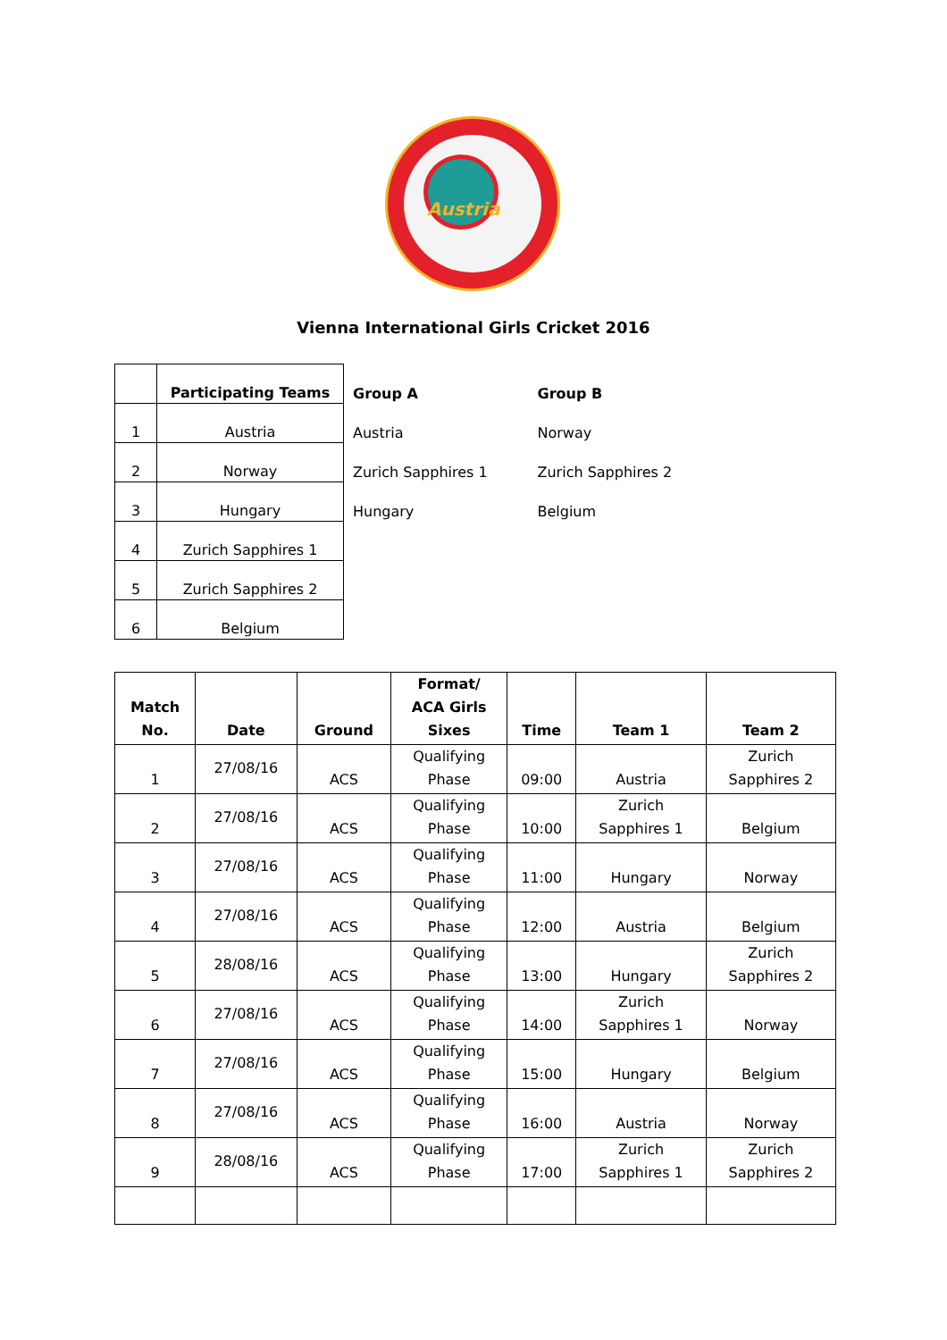Austria
Vienna International Girls Cricket 2016
| | Participating Teams | Group A | Group B |
| 1 | Austria | Austria | Norway |
| 2 | Norway | Zurich Sapphires 1 | Zurich Sapphires 2 |
| 3 | Hungary | Hungary | Belgium |
| 4 | Zurich Sapphires 1 | | |
| 5 | Zurich Sapphires 2 | | |
| 6 | Belgium | | |
| Match No. | Date | Ground | Format/ ACA Girls Sixes | Time | Team 1 | Team 2 |
| --- | --- | --- | --- | --- | --- | --- |
| 1 | 27/08/16 | ACS | Qualifying Phase | 09:00 | Austria | Zurich Sapphires 2 |
| 2 | 27/08/16 | ACS | Qualifying Phase | 10:00 | Zurich Sapphires 1 | Belgium |
| 3 | 27/08/16 | ACS | Qualifying Phase | 11:00 | Hungary | Norway |
| 4 | 27/08/16 | ACS | Qualifying Phase | 12:00 | Austria | Belgium |
| 5 | 28/08/16 | ACS | Qualifying Phase | 13:00 | Hungary | Zurich Sapphires 2 |
| 6 | 27/08/16 | ACS | Qualifying Phase | 14:00 | Zurich Sapphires 1 | Norway |
| 7 | 27/08/16 | ACS | Qualifying Phase | 15:00 | Hungary | Belgium |
| 8 | 27/08/16 | ACS | Qualifying Phase | 16:00 | Austria | Norway |
| 9 | 28/08/16 | ACS | Qualifying Phase | 17:00 | Zurich Sapphires 1 | Zurich Sapphires 2 |